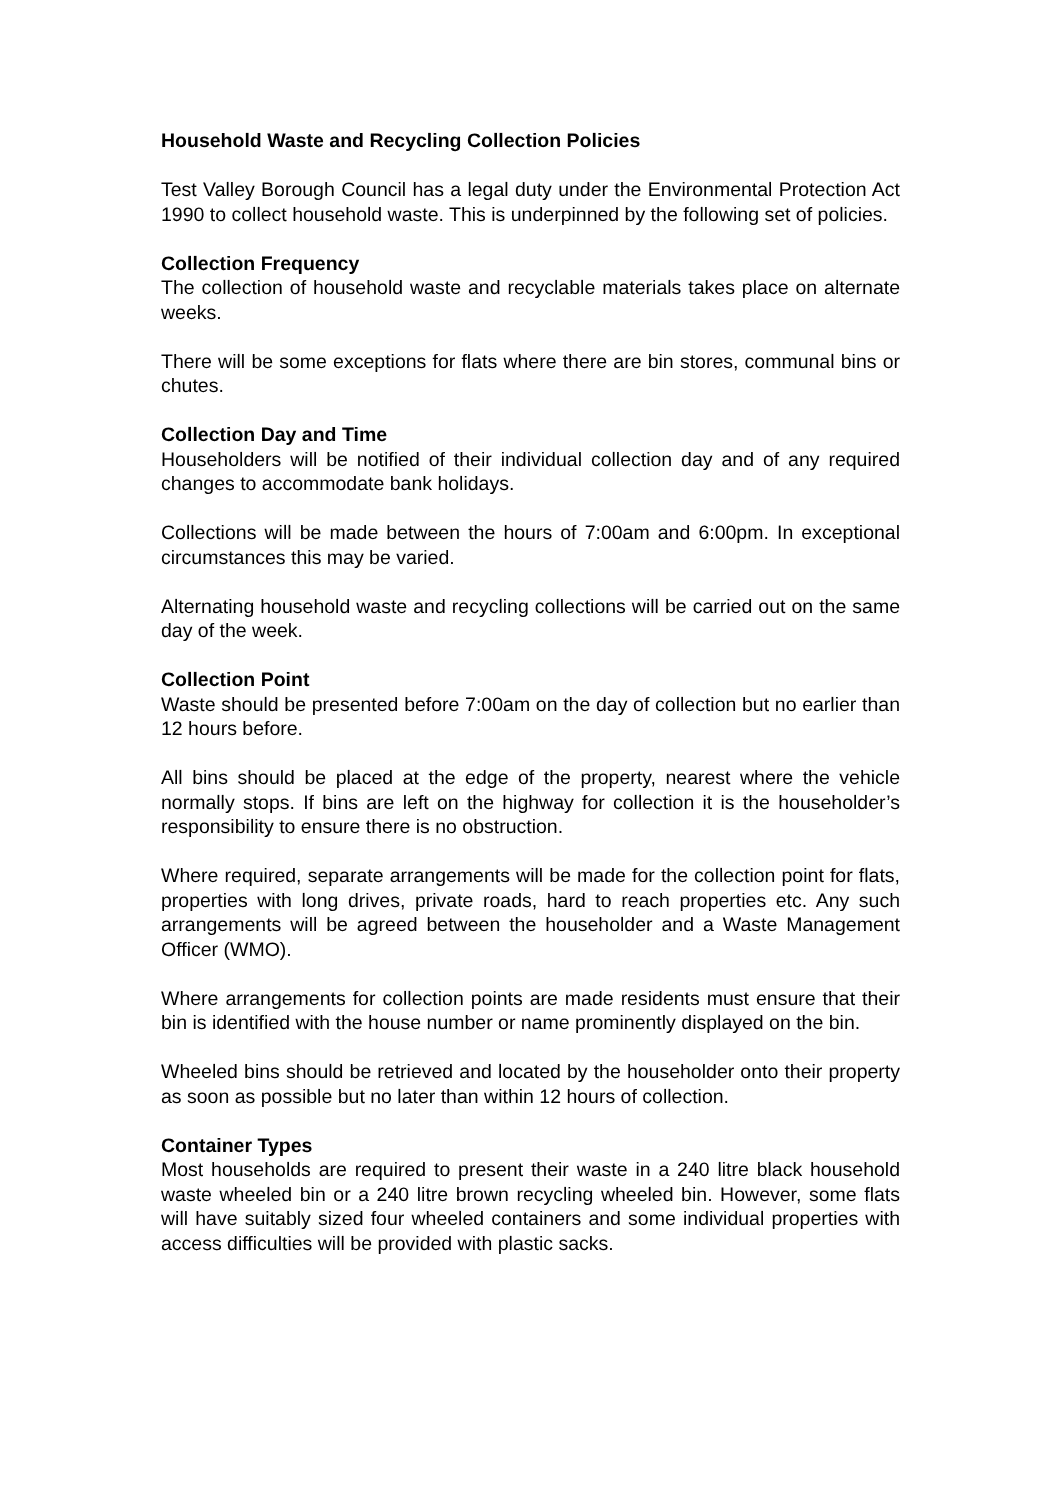Household Waste and Recycling Collection Policies
Test Valley Borough Council has a legal duty under the Environmental Protection Act 1990 to collect household waste. This is underpinned by the following set of policies.
Collection Frequency
The collection of household waste and recyclable materials takes place on alternate weeks.
There will be some exceptions for flats where there are bin stores, communal bins or chutes.
Collection Day and Time
Householders will be notified of their individual collection day and of any required changes to accommodate bank holidays.
Collections will be made between the hours of 7:00am and 6:00pm. In exceptional circumstances this may be varied.
Alternating household waste and recycling collections will be carried out on the same day of the week.
Collection Point
Waste should be presented before 7:00am on the day of collection but no earlier than 12 hours before.
All bins should be placed at the edge of the property, nearest where the vehicle normally stops. If bins are left on the highway for collection it is the householder’s responsibility to ensure there is no obstruction.
Where required, separate arrangements will be made for the collection point for flats, properties with long drives, private roads, hard to reach properties etc. Any such arrangements will be agreed between the householder and a Waste Management Officer (WMO).
Where arrangements for collection points are made residents must ensure that their bin is identified with the house number or name prominently displayed on the bin.
Wheeled bins should be retrieved and located by the householder onto their property as soon as possible but no later than within 12 hours of collection.
Container Types
Most households are required to present their waste in a 240 litre black household waste wheeled bin or a 240 litre brown recycling wheeled bin. However, some flats will have suitably sized four wheeled containers and some individual properties with access difficulties will be provided with plastic sacks.